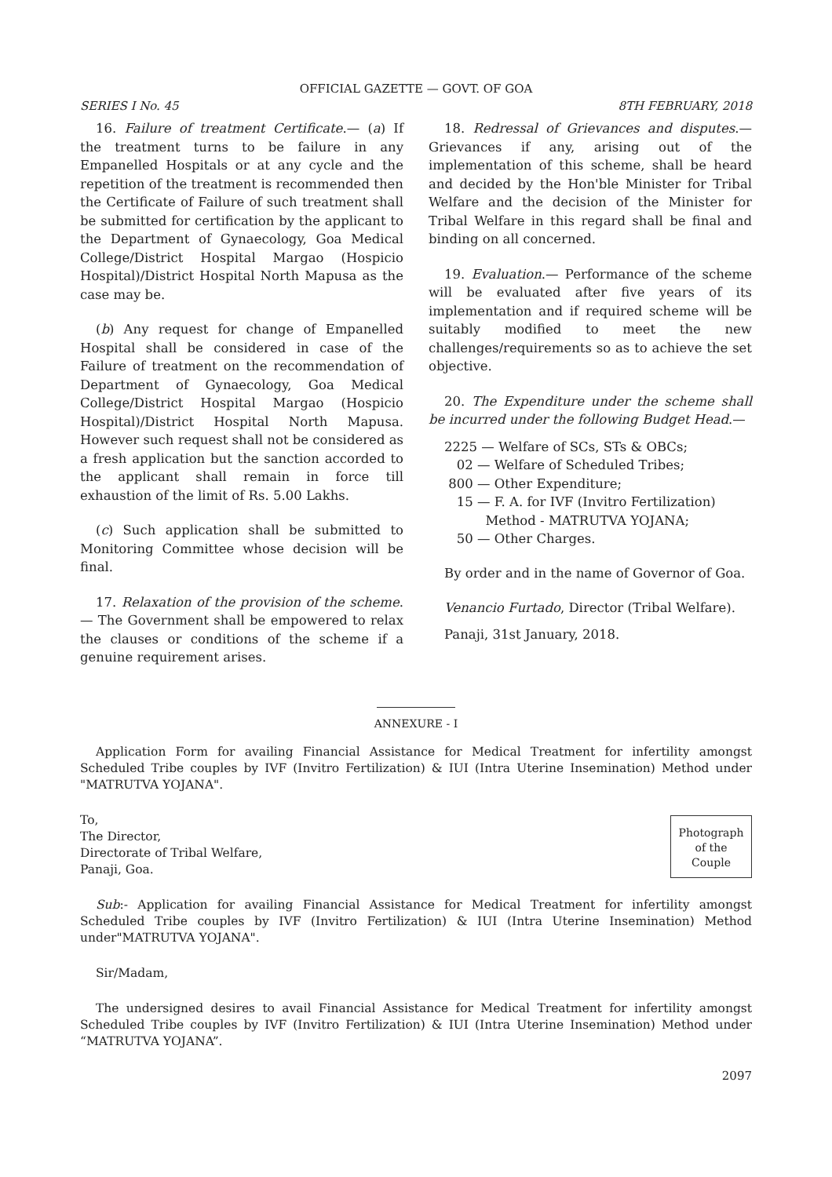OFFICIAL GAZETTE — GOVT. OF GOA
SERIES I No. 45 8TH FEBRUARY, 2018
16. Failure of treatment Certificate.— (a) If the treatment turns to be failure in any Empanelled Hospitals or at any cycle and the repetition of the treatment is recommended then the Certificate of Failure of such treatment shall be submitted for certification by the applicant to the Department of Gynaecology, Goa Medical College/District Hospital Margao (Hospicio Hospital)/District Hospital North Mapusa as the case may be.
(b) Any request for change of Empanelled Hospital shall be considered in case of the Failure of treatment on the recommendation of Department of Gynaecology, Goa Medical College/District Hospital Margao (Hospicio Hospital)/District Hospital North Mapusa. However such request shall not be considered as a fresh application but the sanction accorded to the applicant shall remain in force till exhaustion of the limit of Rs. 5.00 Lakhs.
(c) Such application shall be submitted to Monitoring Committee whose decision will be final.
17. Relaxation of the provision of the scheme.— The Government shall be empowered to relax the clauses or conditions of the scheme if a genuine requirement arises.
18. Redressal of Grievances and disputes.— Grievances if any, arising out of the implementation of this scheme, shall be heard and decided by the Hon'ble Minister for Tribal Welfare and the decision of the Minister for Tribal Welfare in this regard shall be final and binding on all concerned.
19. Evaluation.— Performance of the scheme will be evaluated after five years of its implementation and if required scheme will be suitably modified to meet the new challenges/requirements so as to achieve the set objective.
20. The Expenditure under the scheme shall be incurred under the following Budget Head.—
2225 — Welfare of SCs, STs & OBCs;
02 — Welfare of Scheduled Tribes;
800 — Other Expenditure;
15 — F. A. for IVF (Invitro Fertilization)
Method - MATRUTVA YOJANA;
50 — Other Charges.
By order and in the name of Governor of Goa.
Venancio Furtado, Director (Tribal Welfare).
Panaji, 31st January, 2018.
ANNEXURE - I
Application Form for availing Financial Assistance for Medical Treatment for infertility amongst Scheduled Tribe couples by IVF (Invitro Fertilization) & IUI (Intra Uterine Insemination) Method under "MATRUTVA YOJANA".
To,
The Director,
Directorate of Tribal Welfare,
Panaji, Goa.
Photograph
of the
Couple
Sub:- Application for availing Financial Assistance for Medical Treatment for infertility amongst Scheduled Tribe couples by IVF (Invitro Fertilization) & IUI (Intra Uterine Insemination) Method under"MATRUTVA YOJANA".
Sir/Madam,
The undersigned desires to avail Financial Assistance for Medical Treatment for infertility amongst Scheduled Tribe couples by IVF (Invitro Fertilization) & IUI (Intra Uterine Insemination) Method under “MATRUTVA YOJANA”.
2097